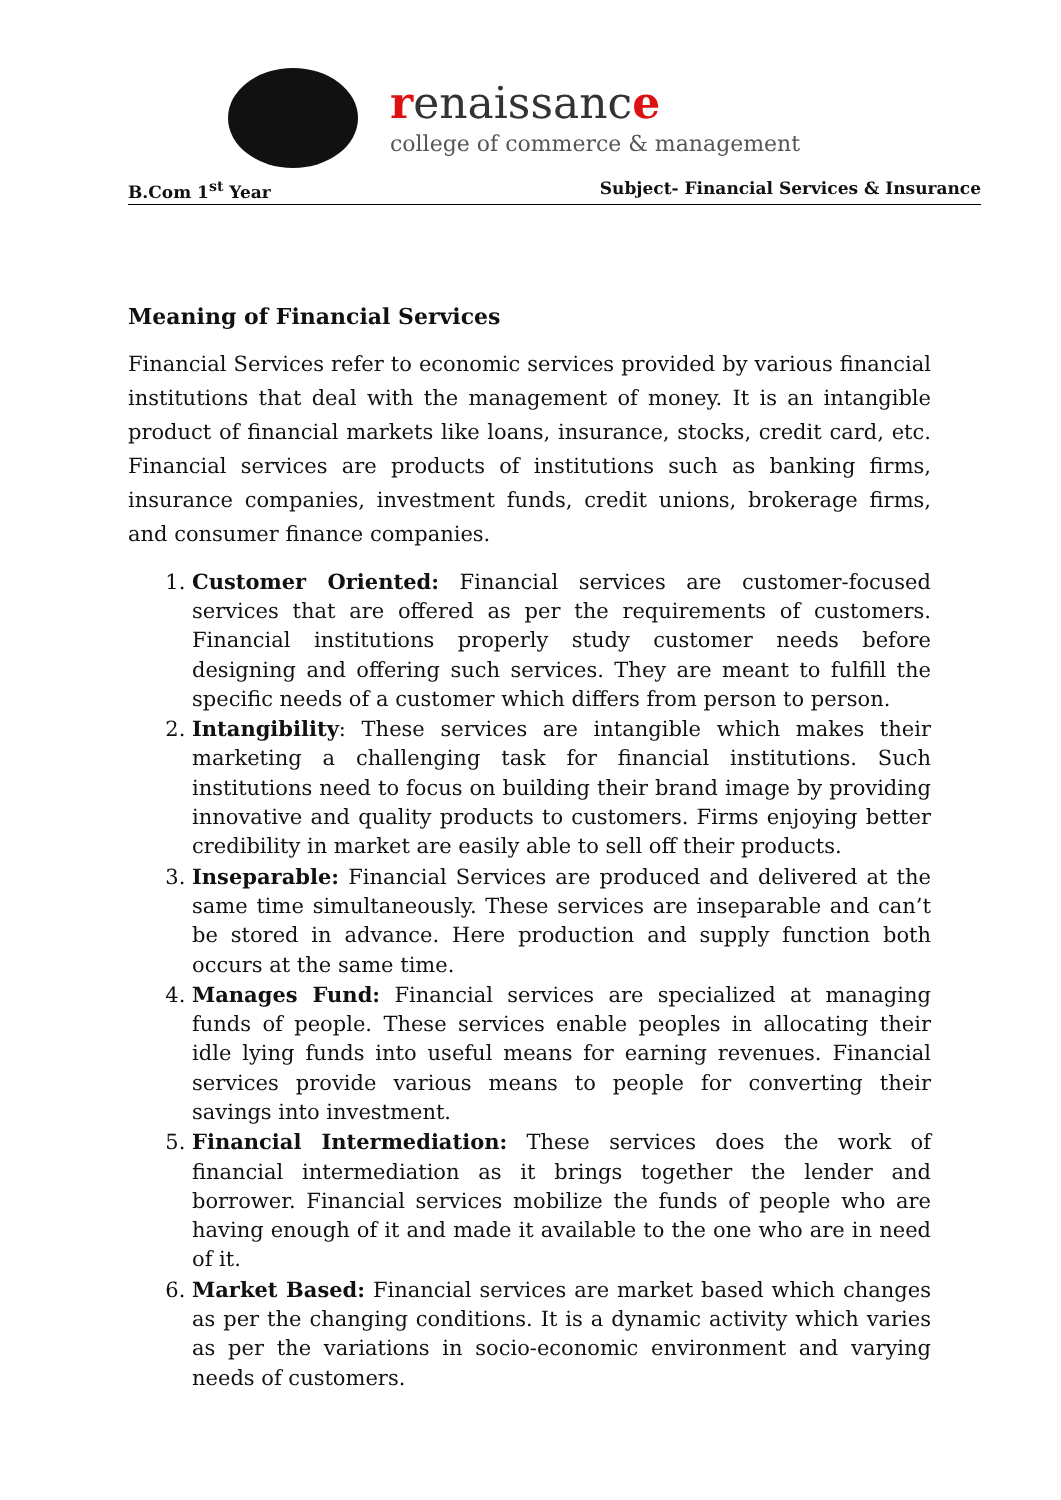renaissance
college of commerce & management
B.Com 1<sup>st</sup> Year Subject- Financial Services & Insurance
Meaning of Financial Services
Financial Services refer to economic services provided by various financial institutions that deal with the management of money. It is an intangible product of financial markets like loans, insurance, stocks, credit card, etc. Financial services are products of institutions such as banking firms, insurance companies, investment funds, credit unions, brokerage firms, and consumer finance companies.
1. Customer Oriented: Financial services are customer-focused services that are offered as per the requirements of customers. Financial institutions properly study customer needs before designing and offering such services. They are meant to fulfill the specific needs of a customer which differs from person to person.
2. Intangibility: These services are intangible which makes their marketing a challenging task for financial institutions. Such institutions need to focus on building their brand image by providing innovative and quality products to customers. Firms enjoying better credibility in market are easily able to sell off their products.
3. Inseparable: Financial Services are produced and delivered at the same time simultaneously. These services are inseparable and can’t be stored in advance. Here production and supply function both occurs at the same time.
4. Manages Fund: Financial services are specialized at managing funds of people. These services enable peoples in allocating their idle lying funds into useful means for earning revenues. Financial services provide various means to people for converting their savings into investment.
5. Financial Intermediation: These services does the work of financial intermediation as it brings together the lender and borrower. Financial services mobilize the funds of people who are having enough of it and made it available to the one who are in need of it.
6. Market Based: Financial services are market based which changes as per the changing conditions. It is a dynamic activity which varies as per the variations in socio-economic environment and varying needs of customers.